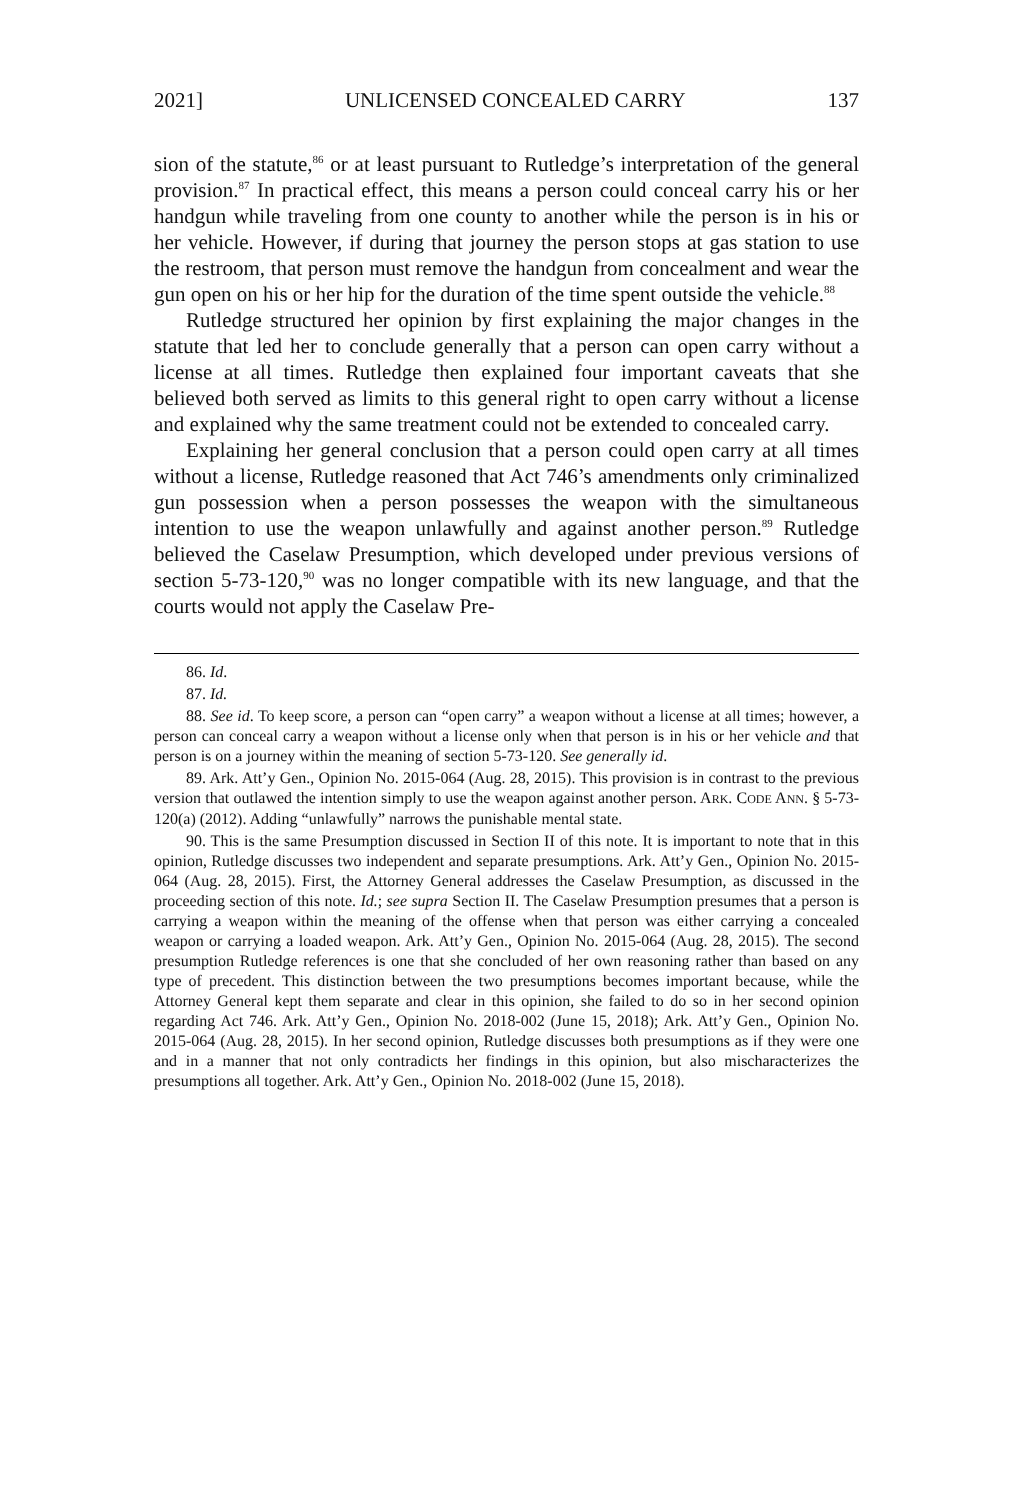2021] UNLICENSED CONCEALED CARRY 137
sion of the statute,<sup>86</sup> or at least pursuant to Rutledge’s interpretation of the general provision.<sup>87</sup> In practical effect, this means a person could conceal carry his or her handgun while traveling from one county to another while the person is in his or her vehicle. However, if during that journey the person stops at gas station to use the restroom, that person must remove the handgun from concealment and wear the gun open on his or her hip for the duration of the time spent outside the vehicle.<sup>88</sup>
Rutledge structured her opinion by first explaining the major changes in the statute that led her to conclude generally that a person can open carry without a license at all times. Rutledge then explained four important caveats that she believed both served as limits to this general right to open carry without a license and explained why the same treatment could not be extended to concealed carry.
Explaining her general conclusion that a person could open carry at all times without a license, Rutledge reasoned that Act 746’s amendments only criminalized gun possession when a person possesses the weapon with the simultaneous intention to use the weapon unlawfully and against another person.<sup>89</sup> Rutledge believed the Caselaw Presumption, which developed under previous versions of section 5-73-120,<sup>90</sup> was no longer compatible with its new language, and that the courts would not apply the Caselaw Pre-
86. Id.
87. Id.
88. See id. To keep score, a person can “open carry” a weapon without a license at all times; however, a person can conceal carry a weapon without a license only when that person is in his or her vehicle and that person is on a journey within the meaning of section 5-73-120. See generally id.
89. Ark. Att’y Gen., Opinion No. 2015-064 (Aug. 28, 2015). This provision is in contrast to the previous version that outlawed the intention simply to use the weapon against another person. ARK. CODE ANN. § 5-73-120(a) (2012). Adding “unlawfully” narrows the punishable mental state.
90. This is the same Presumption discussed in Section II of this note. It is important to note that in this opinion, Rutledge discusses two independent and separate presumptions. Ark. Att’y Gen., Opinion No. 2015-064 (Aug. 28, 2015). First, the Attorney General addresses the Caselaw Presumption, as discussed in the proceeding section of this note. Id.; see supra Section II. The Caselaw Presumption presumes that a person is carrying a weapon within the meaning of the offense when that person was either carrying a concealed weapon or carrying a loaded weapon. Ark. Att’y Gen., Opinion No. 2015-064 (Aug. 28, 2015). The second presumption Rutledge references is one that she concluded of her own reasoning rather than based on any type of precedent. This distinction between the two presumptions becomes important because, while the Attorney General kept them separate and clear in this opinion, she failed to do so in her second opinion regarding Act 746. Ark. Att’y Gen., Opinion No. 2018-002 (June 15, 2018); Ark. Att’y Gen., Opinion No. 2015-064 (Aug. 28, 2015). In her second opinion, Rutledge discusses both presumptions as if they were one and in a manner that not only contradicts her findings in this opinion, but also mischaracterizes the presumptions all together. Ark. Att’y Gen., Opinion No. 2018-002 (June 15, 2018).